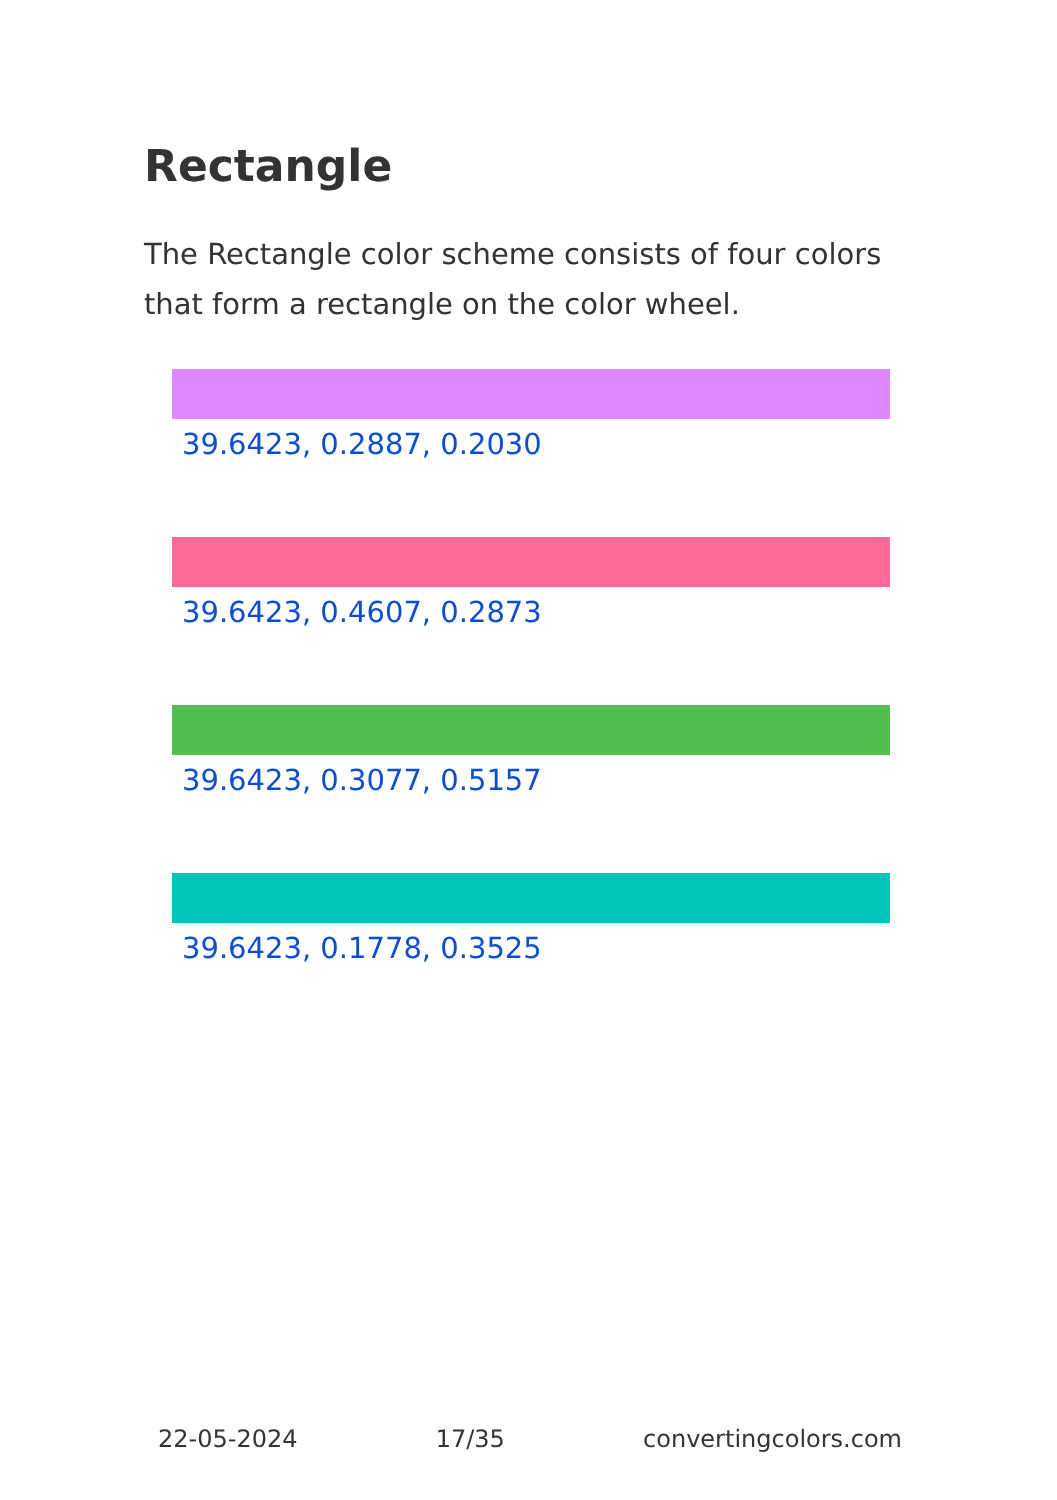Rectangle
The Rectangle color scheme consists of four colors that form a rectangle on the color wheel.
39.6423, 0.2887, 0.2030
39.6423, 0.4607, 0.2873
39.6423, 0.3077, 0.5157
39.6423, 0.1778, 0.3525
22-05-2024 17/35 convertingcolors.com